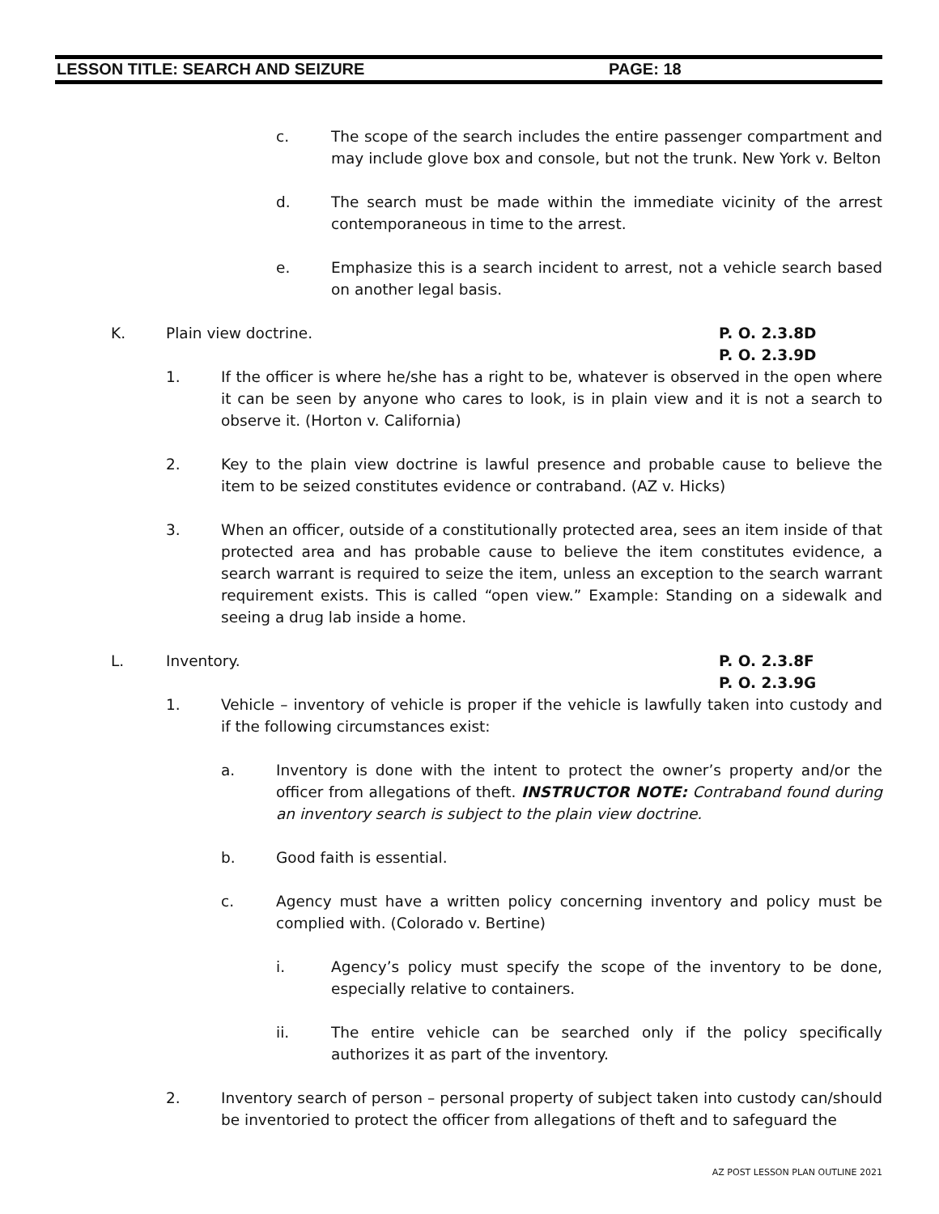LESSON TITLE: SEARCH AND SEIZURE PAGE: 18
c. The scope of the search includes the entire passenger compartment and may include glove box and console, but not the trunk. New York v. Belton
d. The search must be made within the immediate vicinity of the arrest contemporaneous in time to the arrest.
e. Emphasize this is a search incident to arrest, not a vehicle search based on another legal basis.
K. Plain view doctrine.
P. O. 2.3.8D
P. O. 2.3.9D
1. If the officer is where he/she has a right to be, whatever is observed in the open where it can be seen by anyone who cares to look, is in plain view and it is not a search to observe it. (Horton v. California)
2. Key to the plain view doctrine is lawful presence and probable cause to believe the item to be seized constitutes evidence or contraband. (AZ v. Hicks)
3. When an officer, outside of a constitutionally protected area, sees an item inside of that protected area and has probable cause to believe the item constitutes evidence, a search warrant is required to seize the item, unless an exception to the search warrant requirement exists. This is called “open view.” Example: Standing on a sidewalk and seeing a drug lab inside a home.
L. Inventory.
P. O. 2.3.8F
P. O. 2.3.9G
1. Vehicle – inventory of vehicle is proper if the vehicle is lawfully taken into custody and if the following circumstances exist:
a. Inventory is done with the intent to protect the owner’s property and/or the officer from allegations of theft. INSTRUCTOR NOTE: Contraband found during an inventory search is subject to the plain view doctrine.
b. Good faith is essential.
c. Agency must have a written policy concerning inventory and policy must be complied with. (Colorado v. Bertine)
i. Agency’s policy must specify the scope of the inventory to be done, especially relative to containers.
ii. The entire vehicle can be searched only if the policy specifically authorizes it as part of the inventory.
2. Inventory search of person – personal property of subject taken into custody can/should be inventoried to protect the officer from allegations of theft and to safeguard the
AZ POST LESSON PLAN OUTLINE 2021